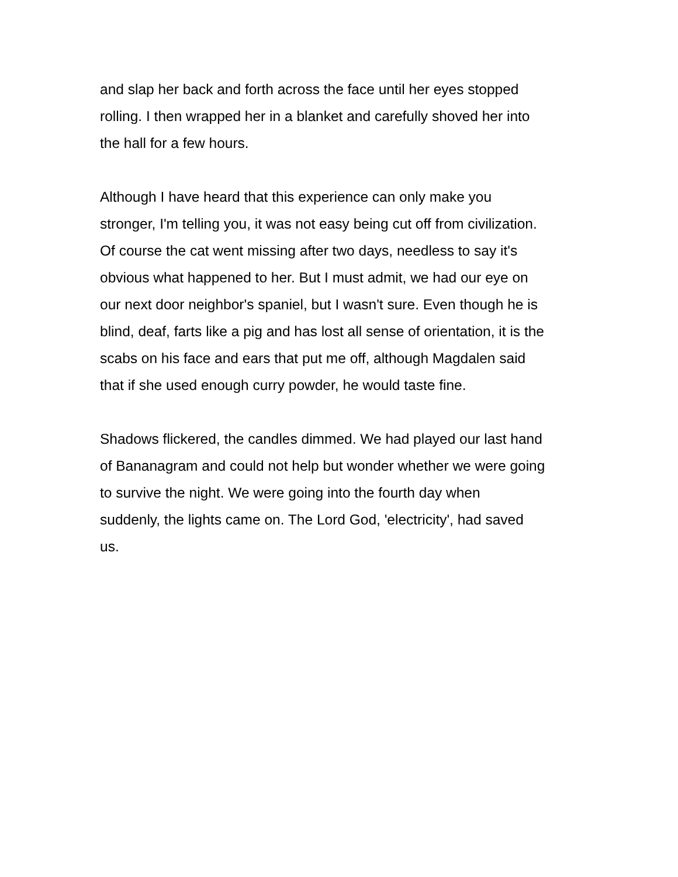and slap her back and forth across the face until her eyes stopped rolling. I then wrapped her in a blanket and carefully shoved her into the hall for a few hours.
Although I have heard that this experience can only make you stronger, I'm telling you, it was not easy being cut off from civilization. Of course the cat went missing after two days, needless to say it's obvious what happened to her. But I must admit, we had our eye on our next door neighbor's spaniel, but I wasn't sure. Even though he is blind, deaf, farts like a pig and has lost all sense of orientation, it is the scabs on his face and ears that put me off, although Magdalen said that if she used enough curry powder, he would taste fine.
Shadows flickered, the candles dimmed. We had played our last hand of Bananagram and could not help but wonder whether we were going to survive the night. We were going into the fourth day when suddenly, the lights came on. The Lord God, 'electricity', had saved us.